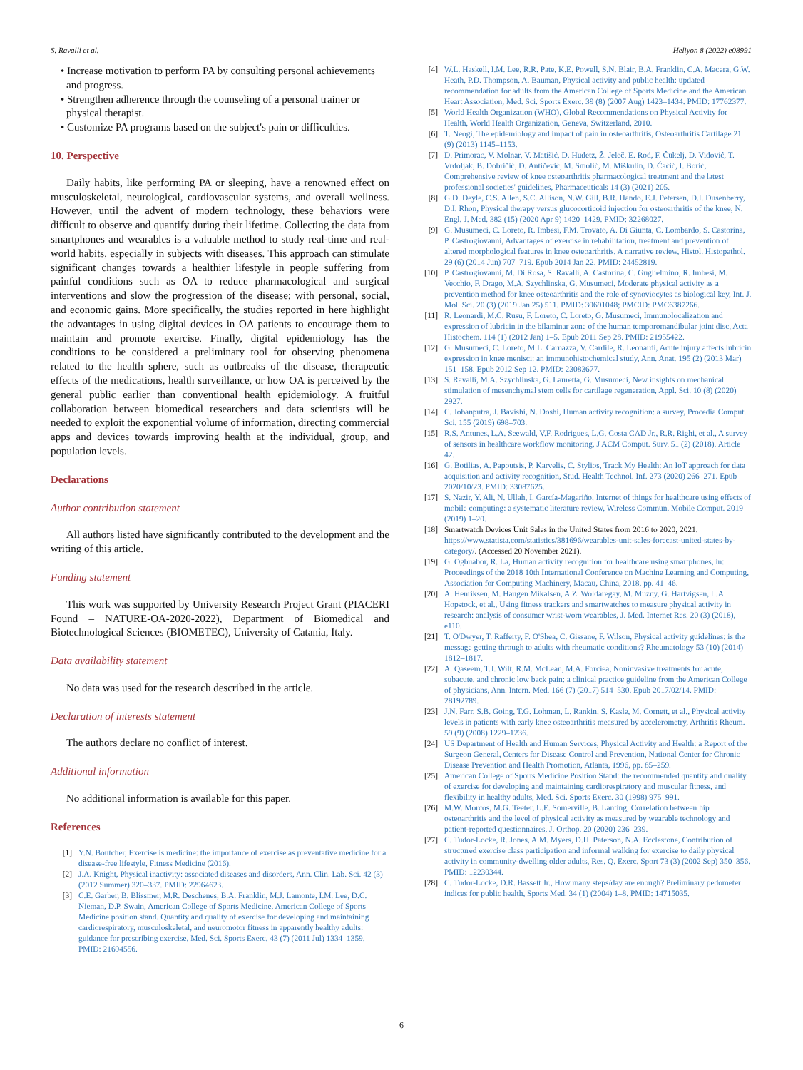S. Ravalli et al. Heliyon 8 (2022) e08991
• Increase motivation to perform PA by consulting personal achievements and progress.
• Strengthen adherence through the counseling of a personal trainer or physical therapist.
• Customize PA programs based on the subject's pain or difficulties.
10. Perspective
Daily habits, like performing PA or sleeping, have a renowned effect on musculoskeletal, neurological, cardiovascular systems, and overall wellness. However, until the advent of modern technology, these behaviors were difficult to observe and quantify during their lifetime. Collecting the data from smartphones and wearables is a valuable method to study real-time and real-world habits, especially in subjects with diseases. This approach can stimulate significant changes towards a healthier lifestyle in people suffering from painful conditions such as OA to reduce pharmacological and surgical interventions and slow the progression of the disease; with personal, social, and economic gains. More specifically, the studies reported in here highlight the advantages in using digital devices in OA patients to encourage them to maintain and promote exercise. Finally, digital epidemiology has the conditions to be considered a preliminary tool for observing phenomena related to the health sphere, such as outbreaks of the disease, therapeutic effects of the medications, health surveillance, or how OA is perceived by the general public earlier than conventional health epidemiology. A fruitful collaboration between biomedical researchers and data scientists will be needed to exploit the exponential volume of information, directing commercial apps and devices towards improving health at the individual, group, and population levels.
Declarations
Author contribution statement
All authors listed have significantly contributed to the development and the writing of this article.
Funding statement
This work was supported by University Research Project Grant (PIACERI Found – NATURE-OA-2020-2022), Department of Biomedical and Biotechnological Sciences (BIOMETEC), University of Catania, Italy.
Data availability statement
No data was used for the research described in the article.
Declaration of interests statement
The authors declare no conflict of interest.
Additional information
No additional information is available for this paper.
References
[1] Y.N. Boutcher, Exercise is medicine: the importance of exercise as preventative medicine for a disease-free lifestyle, Fitness Medicine (2016).
[2] J.A. Knight, Physical inactivity: associated diseases and disorders, Ann. Clin. Lab. Sci. 42 (3) (2012 Summer) 320–337. PMID: 22964623.
[3] C.E. Garber, B. Blissmer, M.R. Deschenes, B.A. Franklin, M.J. Lamonte, I.M. Lee, D.C. Nieman, D.P. Swain, American College of Sports Medicine, American College of Sports Medicine position stand. Quantity and quality of exercise for developing and maintaining cardiorespiratory, musculoskeletal, and neuromotor fitness in apparently healthy adults: guidance for prescribing exercise, Med. Sci. Sports Exerc. 43 (7) (2011 Jul) 1334–1359. PMID: 21694556.
[4] W.L. Haskell, I.M. Lee, R.R. Pate, K.E. Powell, S.N. Blair, B.A. Franklin, C.A. Macera, G.W. Heath, P.D. Thompson, A. Bauman, Physical activity and public health: updated recommendation for adults from the American College of Sports Medicine and the American Heart Association, Med. Sci. Sports Exerc. 39 (8) (2007 Aug) 1423–1434. PMID: 17762377.
[5] World Health Organization (WHO), Global Recommendations on Physical Activity for Health, World Health Organization, Geneva, Switzerland, 2010.
[6] T. Neogi, The epidemiology and impact of pain in osteoarthritis, Osteoarthritis Cartilage 21 (9) (2013) 1145–1153.
[7] D. Primorac, V. Molnar, V. Matišić, D. Hudetz, Ž. Jeleč, E. Rod, F. Čukelj, D. Vidović, T. Vrdoljak, B. Dobričić, D. Antičević, M. Smolić, M. Miškulin, D. Ćaćić, I. Borić, Comprehensive review of knee osteoarthritis pharmacological treatment and the latest professional societies' guidelines, Pharmaceuticals 14 (3) (2021) 205.
[8] G.D. Deyle, C.S. Allen, S.C. Allison, N.W. Gill, B.R. Hando, E.J. Petersen, D.I. Dusenberry, D.I. Rhon, Physical therapy versus glucocorticoid injection for osteoarthritis of the knee, N. Engl. J. Med. 382 (15) (2020 Apr 9) 1420–1429. PMID: 32268027.
[9] G. Musumeci, C. Loreto, R. Imbesi, F.M. Trovato, A. Di Giunta, C. Lombardo, S. Castorina, P. Castrogiovanni, Advantages of exercise in rehabilitation, treatment and prevention of altered morphological features in knee osteoarthritis. A narrative review, Histol. Histopathol. 29 (6) (2014 Jun) 707–719. Epub 2014 Jan 22. PMID: 24452819.
[10] P. Castrogiovanni, M. Di Rosa, S. Ravalli, A. Castorina, C. Guglielmino, R. Imbesi, M. Vecchio, F. Drago, M.A. Szychlinska, G. Musumeci, Moderate physical activity as a prevention method for knee osteoarthritis and the role of synoviocytes as biological key, Int. J. Mol. Sci. 20 (3) (2019 Jan 25) 511. PMID: 30691048; PMCID: PMC6387266.
[11] R. Leonardi, M.C. Rusu, F. Loreto, C. Loreto, G. Musumeci, Immunolocalization and expression of lubricin in the bilaminar zone of the human temporomandibular joint disc, Acta Histochem. 114 (1) (2012 Jan) 1–5. Epub 2011 Sep 28. PMID: 21955422.
[12] G. Musumeci, C. Loreto, M.L. Carnazza, V. Cardile, R. Leonardi, Acute injury affects lubricin expression in knee menisci: an immunohistochemical study, Ann. Anat. 195 (2) (2013 Mar) 151–158. Epub 2012 Sep 12. PMID: 23083677.
[13] S. Ravalli, M.A. Szychlinska, G. Lauretta, G. Musumeci, New insights on mechanical stimulation of mesenchymal stem cells for cartilage regeneration, Appl. Sci. 10 (8) (2020) 2927.
[14] C. Jobanputra, J. Bavishi, N. Doshi, Human activity recognition: a survey, Procedia Comput. Sci. 155 (2019) 698–703.
[15] R.S. Antunes, L.A. Seewald, V.F. Rodrigues, L.G. Costa CAD Jr., R.R. Righi, et al., A survey of sensors in healthcare workflow monitoring, J ACM Comput. Surv. 51 (2) (2018). Article 42.
[16] G. Botilias, A. Papoutsis, P. Karvelis, C. Stylios, Track My Health: An IoT approach for data acquisition and activity recognition, Stud. Health Technol. Inf. 273 (2020) 266–271. Epub 2020/10/23. PMID: 33087625.
[17] S. Nazir, Y. Ali, N. Ullah, I. García-Magariño, Internet of things for healthcare using effects of mobile computing: a systematic literature review, Wireless Commun. Mobile Comput. 2019 (2019) 1–20.
[18] Smartwatch Devices Unit Sales in the United States from 2016 to 2020, 2021. https://www.statista.com/statistics/381696/wearables-unit-sales-forecast-united-states-by-category/. (Accessed 20 November 2021).
[19] G. Ogbuabor, R. La, Human activity recognition for healthcare using smartphones, in: Proceedings of the 2018 10th International Conference on Machine Learning and Computing, Association for Computing Machinery, Macau, China, 2018, pp. 41–46.
[20] A. Henriksen, M. Haugen Mikalsen, A.Z. Woldaregay, M. Muzny, G. Hartvigsen, L.A. Hopstock, et al., Using fitness trackers and smartwatches to measure physical activity in research: analysis of consumer wrist-worn wearables, J. Med. Internet Res. 20 (3) (2018), e110.
[21] T. O'Dwyer, T. Rafferty, F. O'Shea, C. Gissane, F. Wilson, Physical activity guidelines: is the message getting through to adults with rheumatic conditions? Rheumatology 53 (10) (2014) 1812–1817.
[22] A. Qaseem, T.J. Wilt, R.M. McLean, M.A. Forciea, Noninvasive treatments for acute, subacute, and chronic low back pain: a clinical practice guideline from the American College of physicians, Ann. Intern. Med. 166 (7) (2017) 514–530. Epub 2017/02/14. PMID: 28192789.
[23] J.N. Farr, S.B. Going, T.G. Lohman, L. Rankin, S. Kasle, M. Cornett, et al., Physical activity levels in patients with early knee osteoarthritis measured by accelerometry, Arthritis Rheum. 59 (9) (2008) 1229–1236.
[24] US Department of Health and Human Services, Physical Activity and Health: a Report of the Surgeon General, Centers for Disease Control and Prevention, National Center for Chronic Disease Prevention and Health Promotion, Atlanta, 1996, pp. 85–259.
[25] American College of Sports Medicine Position Stand: the recommended quantity and quality of exercise for developing and maintaining cardiorespiratory and muscular fitness, and flexibility in healthy adults, Med. Sci. Sports Exerc. 30 (1998) 975–991.
[26] M.W. Morcos, M.G. Teeter, L.E. Somerville, B. Lanting, Correlation between hip osteoarthritis and the level of physical activity as measured by wearable technology and patient-reported questionnaires, J. Orthop. 20 (2020) 236–239.
[27] C. Tudor-Locke, R. Jones, A.M. Myers, D.H. Paterson, N.A. Ecclestone, Contribution of structured exercise class participation and informal walking for exercise to daily physical activity in community-dwelling older adults, Res. Q. Exerc. Sport 73 (3) (2002 Sep) 350–356. PMID: 12230344.
[28] C. Tudor-Locke, D.R. Bassett Jr., How many steps/day are enough? Preliminary pedometer indices for public health, Sports Med. 34 (1) (2004) 1–8. PMID: 14715035.
6